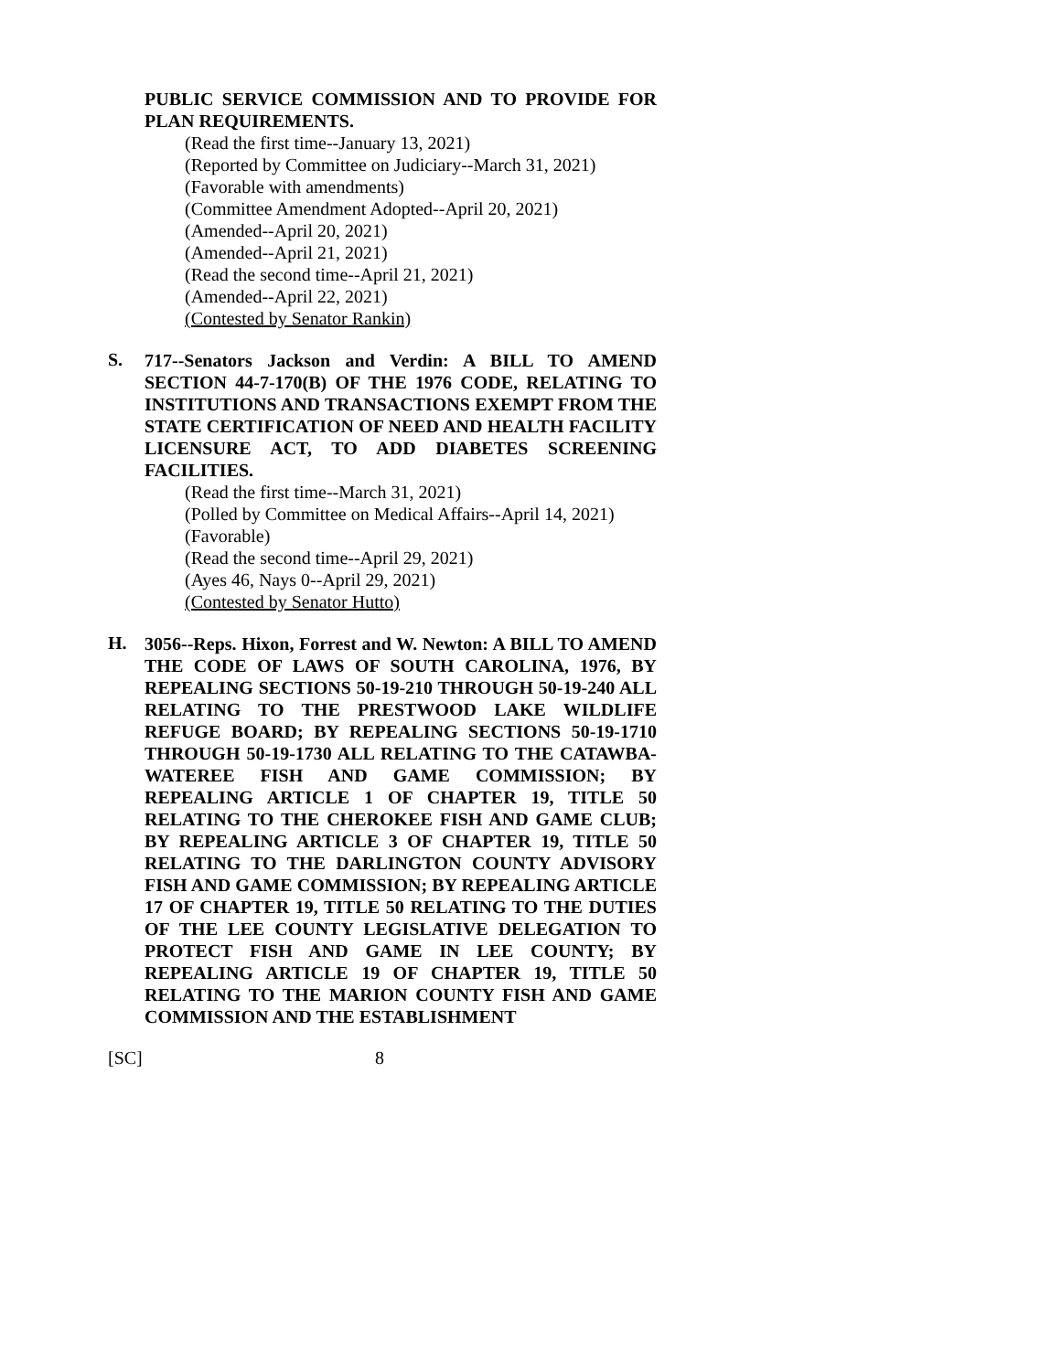PUBLIC SERVICE COMMISSION AND TO PROVIDE FOR PLAN REQUIREMENTS.
(Read the first time--January 13, 2021)
(Reported by Committee on Judiciary--March 31, 2021)
(Favorable with amendments)
(Committee Amendment Adopted--April 20, 2021)
(Amended--April 20, 2021)
(Amended--April 21, 2021)
(Read the second time--April 21, 2021)
(Amended--April 22, 2021)
(Contested by Senator Rankin)
S.
717--Senators Jackson and Verdin: A BILL TO AMEND SECTION 44-7-170(B) OF THE 1976 CODE, RELATING TO INSTITUTIONS AND TRANSACTIONS EXEMPT FROM THE STATE CERTIFICATION OF NEED AND HEALTH FACILITY LICENSURE ACT, TO ADD DIABETES SCREENING FACILITIES.
(Read the first time--March 31, 2021)
(Polled by Committee on Medical Affairs--April 14, 2021)
(Favorable)
(Read the second time--April 29, 2021)
(Ayes 46, Nays 0--April 29, 2021)
(Contested by Senator Hutto)
H.
3056--Reps. Hixon, Forrest and W. Newton: A BILL TO AMEND THE CODE OF LAWS OF SOUTH CAROLINA, 1976, BY REPEALING SECTIONS 50-19-210 THROUGH 50-19-240 ALL RELATING TO THE PRESTWOOD LAKE WILDLIFE REFUGE BOARD; BY REPEALING SECTIONS 50-19-1710 THROUGH 50-19-1730 ALL RELATING TO THE CATAWBA-WATEREE FISH AND GAME COMMISSION; BY REPEALING ARTICLE 1 OF CHAPTER 19, TITLE 50 RELATING TO THE CHEROKEE FISH AND GAME CLUB; BY REPEALING ARTICLE 3 OF CHAPTER 19, TITLE 50 RELATING TO THE DARLINGTON COUNTY ADVISORY FISH AND GAME COMMISSION; BY REPEALING ARTICLE 17 OF CHAPTER 19, TITLE 50 RELATING TO THE DUTIES OF THE LEE COUNTY LEGISLATIVE DELEGATION TO PROTECT FISH AND GAME IN LEE COUNTY; BY REPEALING ARTICLE 19 OF CHAPTER 19, TITLE 50 RELATING TO THE MARION COUNTY FISH AND GAME COMMISSION AND THE ESTABLISHMENT
[SC] 8